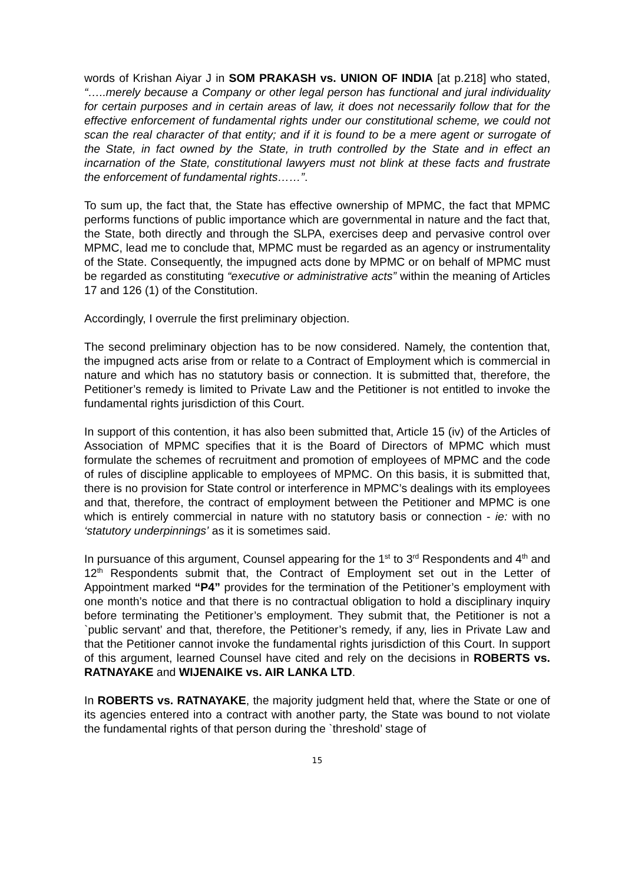words of Krishan Aiyar J in SOM PRAKASH vs. UNION OF INDIA [at p.218] who stated, “…..merely because a Company or other legal person has functional and jural individuality for certain purposes and in certain areas of law, it does not necessarily follow that for the effective enforcement of fundamental rights under our constitutional scheme, we could not scan the real character of that entity; and if it is found to be a mere agent or surrogate of the State, in fact owned by the State, in truth controlled by the State and in effect an incarnation of the State, constitutional lawyers must not blink at these facts and frustrate the enforcement of fundamental rights……”.
To sum up, the fact that, the State has effective ownership of MPMC, the fact that MPMC performs functions of public importance which are governmental in nature and the fact that, the State, both directly and through the SLPA, exercises deep and pervasive control over MPMC, lead me to conclude that, MPMC must be regarded as an agency or instrumentality of the State. Consequently, the impugned acts done by MPMC or on behalf of MPMC must be regarded as constituting “executive or administrative acts” within the meaning of Articles 17 and 126 (1) of the Constitution.
Accordingly, I overrule the first preliminary objection.
The second preliminary objection has to be now considered. Namely, the contention that, the impugned acts arise from or relate to a Contract of Employment which is commercial in nature and which has no statutory basis or connection. It is submitted that, therefore, the Petitioner’s remedy is limited to Private Law and the Petitioner is not entitled to invoke the fundamental rights jurisdiction of this Court.
In support of this contention, it has also been submitted that, Article 15 (iv) of the Articles of Association of MPMC specifies that it is the Board of Directors of MPMC which must formulate the schemes of recruitment and promotion of employees of MPMC and the code of rules of discipline applicable to employees of MPMC. On this basis, it is submitted that, there is no provision for State control or interference in MPMC’s dealings with its employees and that, therefore, the contract of employment between the Petitioner and MPMC is one which is entirely commercial in nature with no statutory basis or connection - ie: with no ‘statutory underpinnings’ as it is sometimes said.
In pursuance of this argument, Counsel appearing for the 1<sup>st</sup> to 3<sup>rd</sup> Respondents and 4<sup>th</sup> and 12<sup>th</sup> Respondents submit that, the Contract of Employment set out in the Letter of Appointment marked “P4” provides for the termination of the Petitioner’s employment with one month’s notice and that there is no contractual obligation to hold a disciplinary inquiry before terminating the Petitioner’s employment. They submit that, the Petitioner is not a `public servant’ and that, therefore, the Petitioner’s remedy, if any, lies in Private Law and that the Petitioner cannot invoke the fundamental rights jurisdiction of this Court. In support of this argument, learned Counsel have cited and rely on the decisions in ROBERTS vs. RATNAYAKE and WIJENAIKE vs. AIR LANKA LTD.
In ROBERTS vs. RATNAYAKE, the majority judgment held that, where the State or one of its agencies entered into a contract with another party, the State was bound to not violate the fundamental rights of that person during the `threshold’ stage of
15